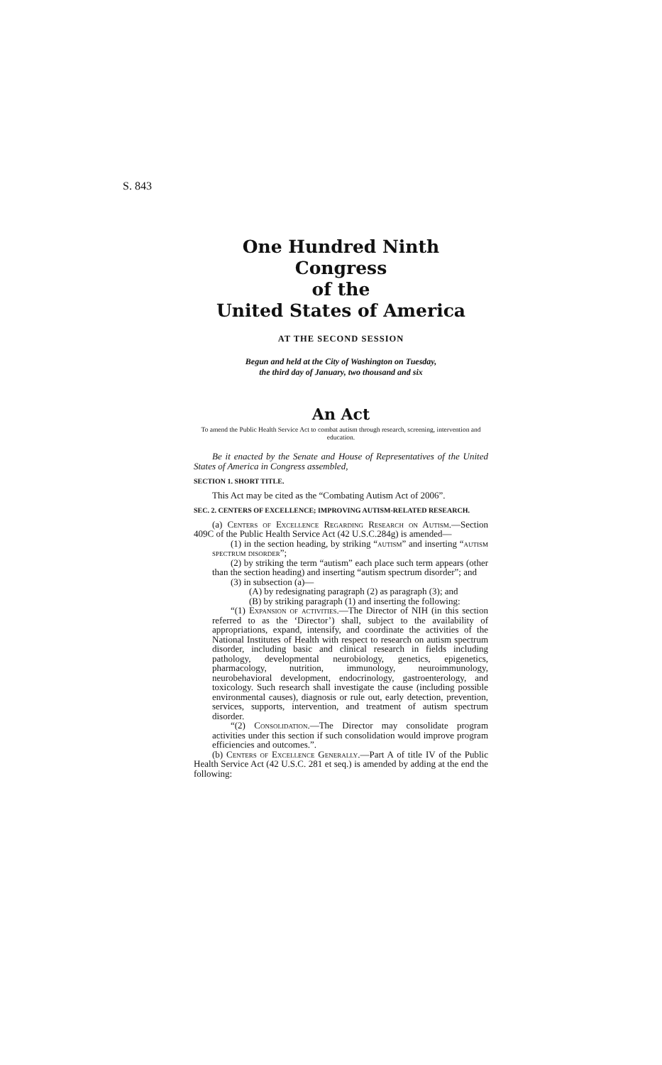S. 843
One Hundred Ninth Congress
of the
United States of America
AT THE SECOND SESSION
Begun and held at the City of Washington on Tuesday,
the third day of January, two thousand and six
An Act
To amend the Public Health Service Act to combat autism through research, screening, intervention and education.
Be it enacted by the Senate and House of Representatives of the United States of America in Congress assembled,
SECTION 1. SHORT TITLE.
This Act may be cited as the “Combating Autism Act of 2006”.
SEC. 2. CENTERS OF EXCELLENCE; IMPROVING AUTISM-RELATED RESEARCH.
(a) Centers of Excellence Regarding Research on Autism.—Section 409C of the Public Health Service Act (42 U.S.C.284g) is amended—
(1) in the section heading, by striking “autism” and inserting “autism spectrum disorder”;
(2) by striking the term “autism” each place such term appears (other than the section heading) and inserting “autism spectrum disorder”; and
(3) in subsection (a)—
(A) by redesignating paragraph (2) as paragraph (3); and
(B) by striking paragraph (1) and inserting the following:
“(1) Expansion of activities.—The Director of NIH (in this section referred to as the ‘Director’) shall, subject to the availability of appropriations, expand, intensify, and coordinate the activities of the National Institutes of Health with respect to research on autism spectrum disorder, including basic and clinical research in fields including pathology, developmental neurobiology, genetics, epigenetics, pharmacology, nutrition, immunology, neuroimmunology, neurobehavioral development, endocrinology, gastroenterology, and toxicology. Such research shall investigate the cause (including possible environmental causes), diagnosis or rule out, early detection, prevention, services, supports, intervention, and treatment of autism spectrum disorder.
“(2) Consolidation.—The Director may consolidate program activities under this section if such consolidation would improve program efficiencies and outcomes.”.
(b) Centers of Excellence Generally.—Part A of title IV of the Public Health Service Act (42 U.S.C. 281 et seq.) is amended by adding at the end the following: